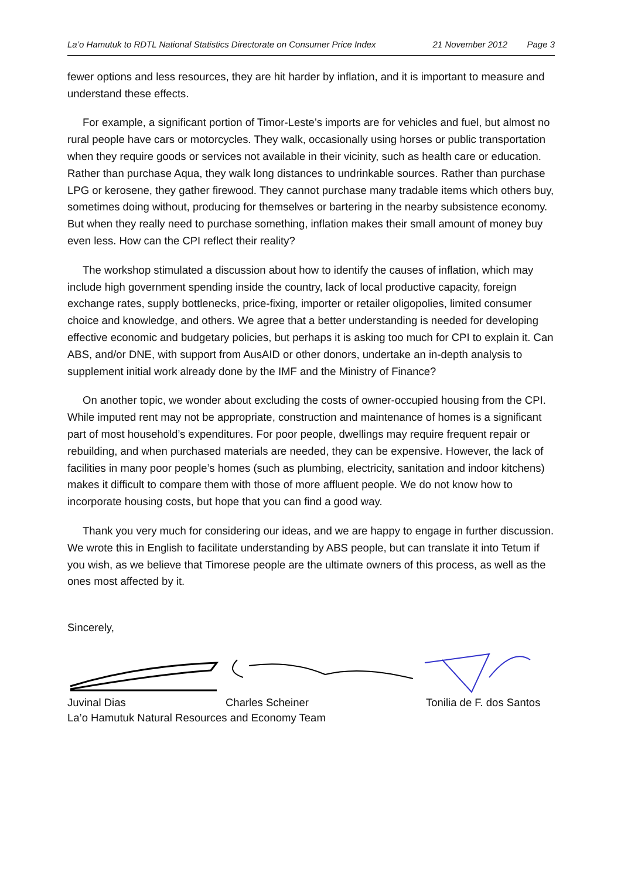La’o Hamutuk to RDTL National Statistics Directorate on Consumer Price Index 21 November 2012 Page 3
fewer options and less resources, they are hit harder by inflation, and it is important to measure and understand these effects.
For example, a significant portion of Timor-Leste’s imports are for vehicles and fuel, but almost no rural people have cars or motorcycles. They walk, occasionally using horses or public transportation when they require goods or services not available in their vicinity, such as health care or education. Rather than purchase Aqua, they walk long distances to undrinkable sources. Rather than purchase LPG or kerosene, they gather firewood. They cannot purchase many tradable items which others buy, sometimes doing without, producing for themselves or bartering in the nearby subsistence economy. But when they really need to purchase something, inflation makes their small amount of money buy even less. How can the CPI reflect their reality?
The workshop stimulated a discussion about how to identify the causes of inflation, which may include high government spending inside the country, lack of local productive capacity, foreign exchange rates, supply bottlenecks, price-fixing, importer or retailer oligopolies, limited consumer choice and knowledge, and others. We agree that a better understanding is needed for developing effective economic and budgetary policies, but perhaps it is asking too much for CPI to explain it. Can ABS, and/or DNE, with support from AusAID or other donors, undertake an in-depth analysis to supplement initial work already done by the IMF and the Ministry of Finance?
On another topic, we wonder about excluding the costs of owner-occupied housing from the CPI. While imputed rent may not be appropriate, construction and maintenance of homes is a significant part of most household’s expenditures. For poor people, dwellings may require frequent repair or rebuilding, and when purchased materials are needed, they can be expensive. However, the lack of facilities in many poor people’s homes (such as plumbing, electricity, sanitation and indoor kitchens) makes it difficult to compare them with those of more affluent people. We do not know how to incorporate housing costs, but hope that you can find a good way.
Thank you very much for considering our ideas, and we are happy to engage in further discussion. We wrote this in English to facilitate understanding by ABS people, but can translate it into Tetum if you wish, as we believe that Timorese people are the ultimate owners of this process, as well as the ones most affected by it.
Sincerely,
Juvinal Dias Charles Scheiner Tonilia de F. dos Santos
La’o Hamutuk Natural Resources and Economy Team